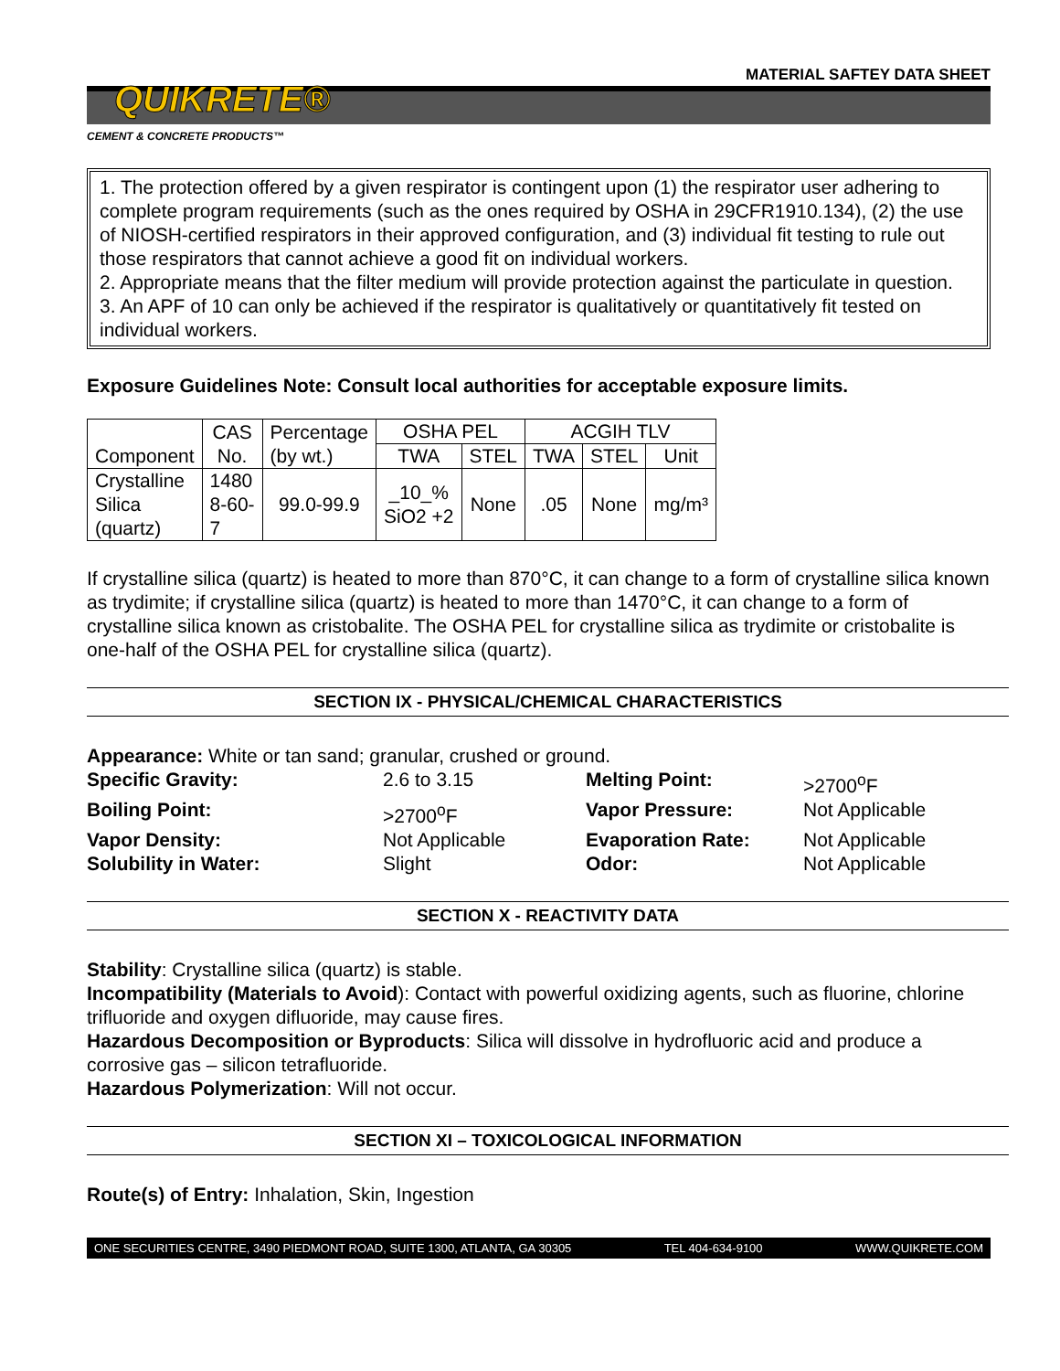MATERIAL SAFTEY DATA SHEET
QUIKRETE®
CEMENT & CONCRETE PRODUCTS™
1. The protection offered by a given respirator is contingent upon (1) the respirator user adhering to complete program requirements (such as the ones required by OSHA in 29CFR1910.134), (2) the use of NIOSH-certified respirators in their approved configuration, and (3) individual fit testing to rule out those respirators that cannot achieve a good fit on individual workers.
2. Appropriate means that the filter medium will provide protection against the particulate in question.
3. An APF of 10 can only be achieved if the respirator is qualitatively or quantitatively fit tested on individual workers.
Exposure Guidelines Note: Consult local authorities for acceptable exposure limits.
| Component | CAS No. | Percentage (by wt.) | OSHA PEL | | ACGIH TLV | | |
| --- | --- | --- | --- | --- | --- | --- | --- |
| | | | TWA | STEL | TWA | STEL | Unit |
| Crystalline Silica (quartz) | 1480 8-60- 7 | 99.0-99.9 | _10_% SiO2 +2 | None | .05 | None | mg/m³ |
If crystalline silica (quartz) is heated to more than 870°C, it can change to a form of crystalline silica known as trydimite; if crystalline silica (quartz) is heated to more than 1470°C, it can change to a form of crystalline silica known as cristobalite. The OSHA PEL for crystalline silica as trydimite or cristobalite is one-half of the OSHA PEL for crystalline silica (quartz).
SECTION IX - PHYSICAL/CHEMICAL CHARACTERISTICS
Appearance: White or tan sand; granular, crushed or ground.
Specific Gravity: 2.6 to 3.15 Melting Point: >2700<sup>o</sup>F Boiling Point: >2700<sup>o</sup>F Vapor Pressure: Not Applicable Vapor Density: Not Applicable Evaporation Rate: Not Applicable Solubility in Water: Slight Odor: Not Applicable
SECTION X - REACTIVITY DATA
Stability: Crystalline silica (quartz) is stable.
Incompatibility (Materials to Avoid): Contact with powerful oxidizing agents, such as fluorine, chlorine trifluoride and oxygen difluoride, may cause fires.
Hazardous Decomposition or Byproducts: Silica will dissolve in hydrofluoric acid and produce a corrosive gas – silicon tetrafluoride.
Hazardous Polymerization: Will not occur.
SECTION XI – TOXICOLOGICAL INFORMATION
Route(s) of Entry: Inhalation, Skin, Ingestion
ONE SECURITIES CENTRE, 3490 PIEDMONT ROAD, SUITE 1300, ATLANTA, GA 30305 TEL 404-634-9100 WWW.QUIKRETE.COM